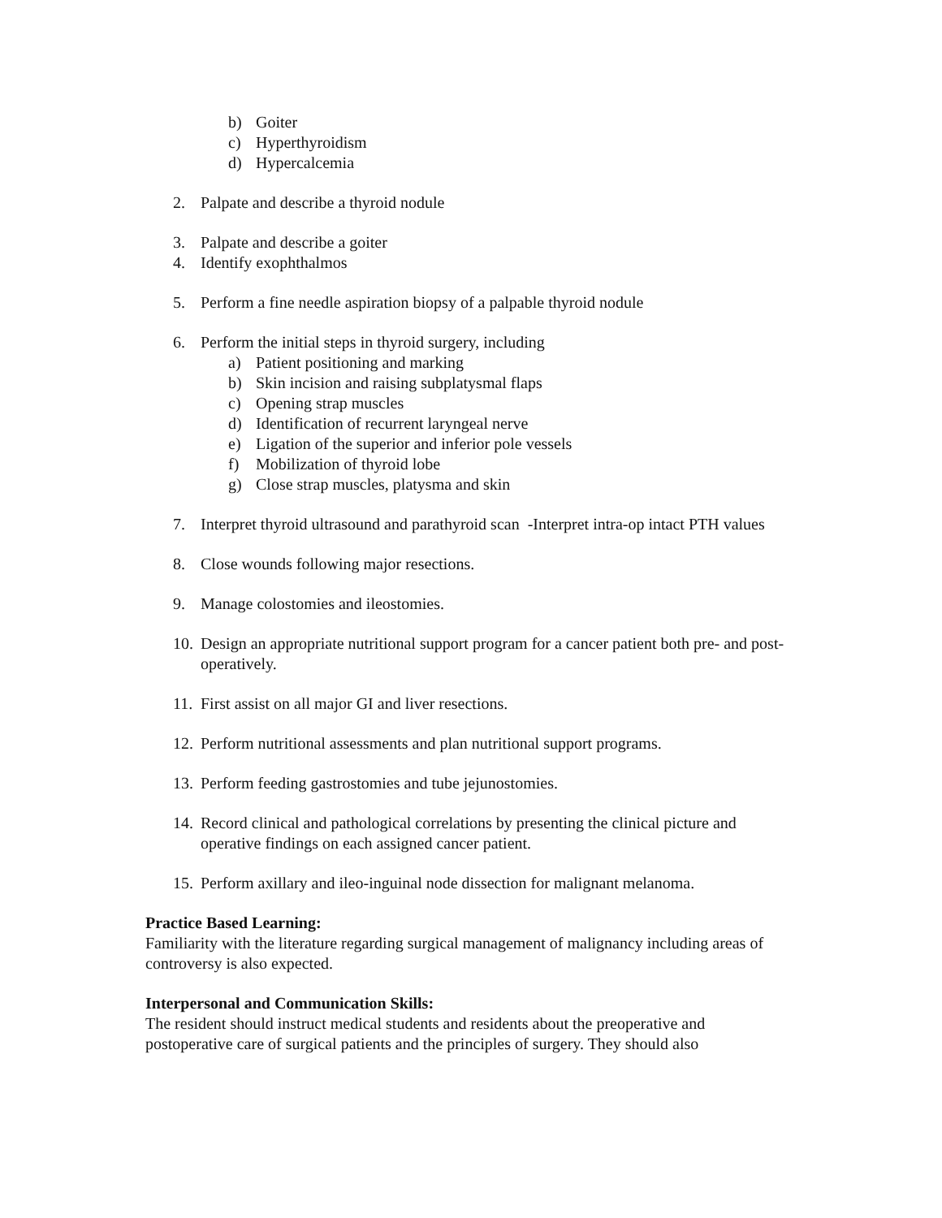b) Goiter
c) Hyperthyroidism
d) Hypercalcemia
2. Palpate and describe a thyroid nodule
3. Palpate and describe a goiter
4. Identify exophthalmos
5. Perform a fine needle aspiration biopsy of a palpable thyroid nodule
6. Perform the initial steps in thyroid surgery, including
a) Patient positioning and marking
b) Skin incision and raising subplatysmal flaps
c) Opening strap muscles
d) Identification of recurrent laryngeal nerve
e) Ligation of the superior and inferior pole vessels
f) Mobilization of thyroid lobe
g) Close strap muscles, platysma and skin
7. Interpret thyroid ultrasound and parathyroid scan -Interpret intra-op intact PTH values
8. Close wounds following major resections.
9. Manage colostomies and ileostomies.
10. Design an appropriate nutritional support program for a cancer patient both pre- and post- operatively.
11. First assist on all major GI and liver resections.
12. Perform nutritional assessments and plan nutritional support programs.
13. Perform feeding gastrostomies and tube jejunostomies.
14. Record clinical and pathological correlations by presenting the clinical picture and operative findings on each assigned cancer patient.
15. Perform axillary and ileo-inguinal node dissection for malignant melanoma.
Practice Based Learning:
Familiarity with the literature regarding surgical management of malignancy including areas of controversy is also expected.
Interpersonal and Communication Skills:
The resident should instruct medical students and residents about the preoperative and postoperative care of surgical patients and the principles of surgery. They should also